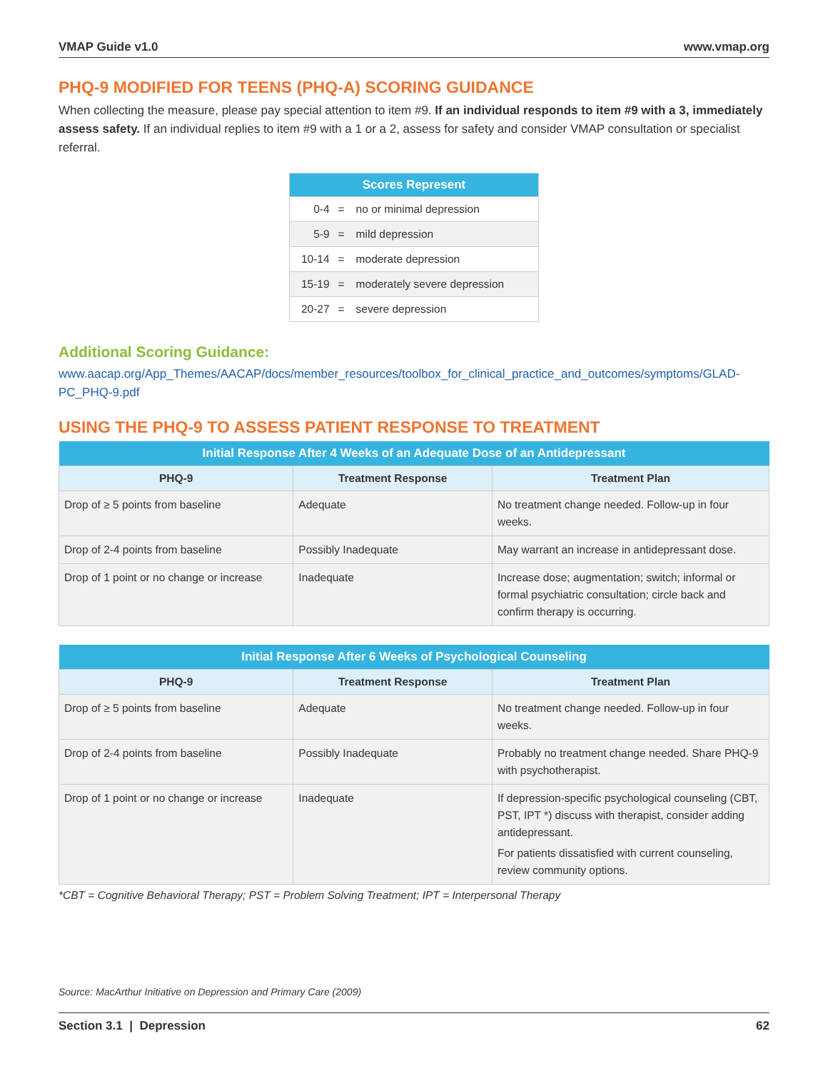VMAP Guide v1.0 www.vmap.org
PHQ-9 MODIFIED FOR TEENS (PHQ-A) SCORING GUIDANCE
When collecting the measure, please pay special attention to item #9. If an individual responds to item #9 with a 3, immediately assess safety. If an individual replies to item #9 with a 1 or a 2, assess for safety and consider VMAP consultation or specialist referral.
| Scores Represent | | |
| --- | --- | --- |
| 0-4 | = | no or minimal depression |
| 5-9 | = | mild depression |
| 10-14 | = | moderate depression |
| 15-19 | = | moderately severe depression |
| 20-27 | = | severe depression |
Additional Scoring Guidance:
www.aacap.org/App_Themes/AACAP/docs/member_resources/toolbox_for_clinical_practice_and_outcomes/symptoms/GLAD-PC_PHQ-9.pdf
USING THE PHQ-9 TO ASSESS PATIENT RESPONSE TO TREATMENT
| Initial Response After 4 Weeks of an Adequate Dose of an Antidepressant | | |
| --- | --- | --- |
| PHQ-9 | Treatment Response | Treatment Plan |
| Drop of ≥ 5 points from baseline | Adequate | No treatment change needed. Follow-up in four weeks. |
| Drop of 2-4 points from baseline | Possibly Inadequate | May warrant an increase in antidepressant dose. |
| Drop of 1 point or no change or increase | Inadequate | Increase dose; augmentation; switch; informal or formal psychiatric consultation; circle back and confirm therapy is occurring. |
| Initial Response After 6 Weeks of Psychological Counseling | | |
| --- | --- | --- |
| PHQ-9 | Treatment Response | Treatment Plan |
| Drop of ≥ 5 points from baseline | Adequate | No treatment change needed. Follow-up in four weeks. |
| Drop of 2-4 points from baseline | Possibly Inadequate | Probably no treatment change needed. Share PHQ-9 with psychotherapist. |
| Drop of 1 point or no change or increase | Inadequate | If depression-specific psychological counseling (CBT, PST, IPT *) discuss with therapist, consider adding antidepressant. For patients dissatisfied with current counseling, review community options. |
*CBT = Cognitive Behavioral Therapy; PST = Problem Solving Treatment; IPT = Interpersonal Therapy
Source: MacArthur Initiative on Depression and Primary Care (2009)
Section 3.1 | Depression 62